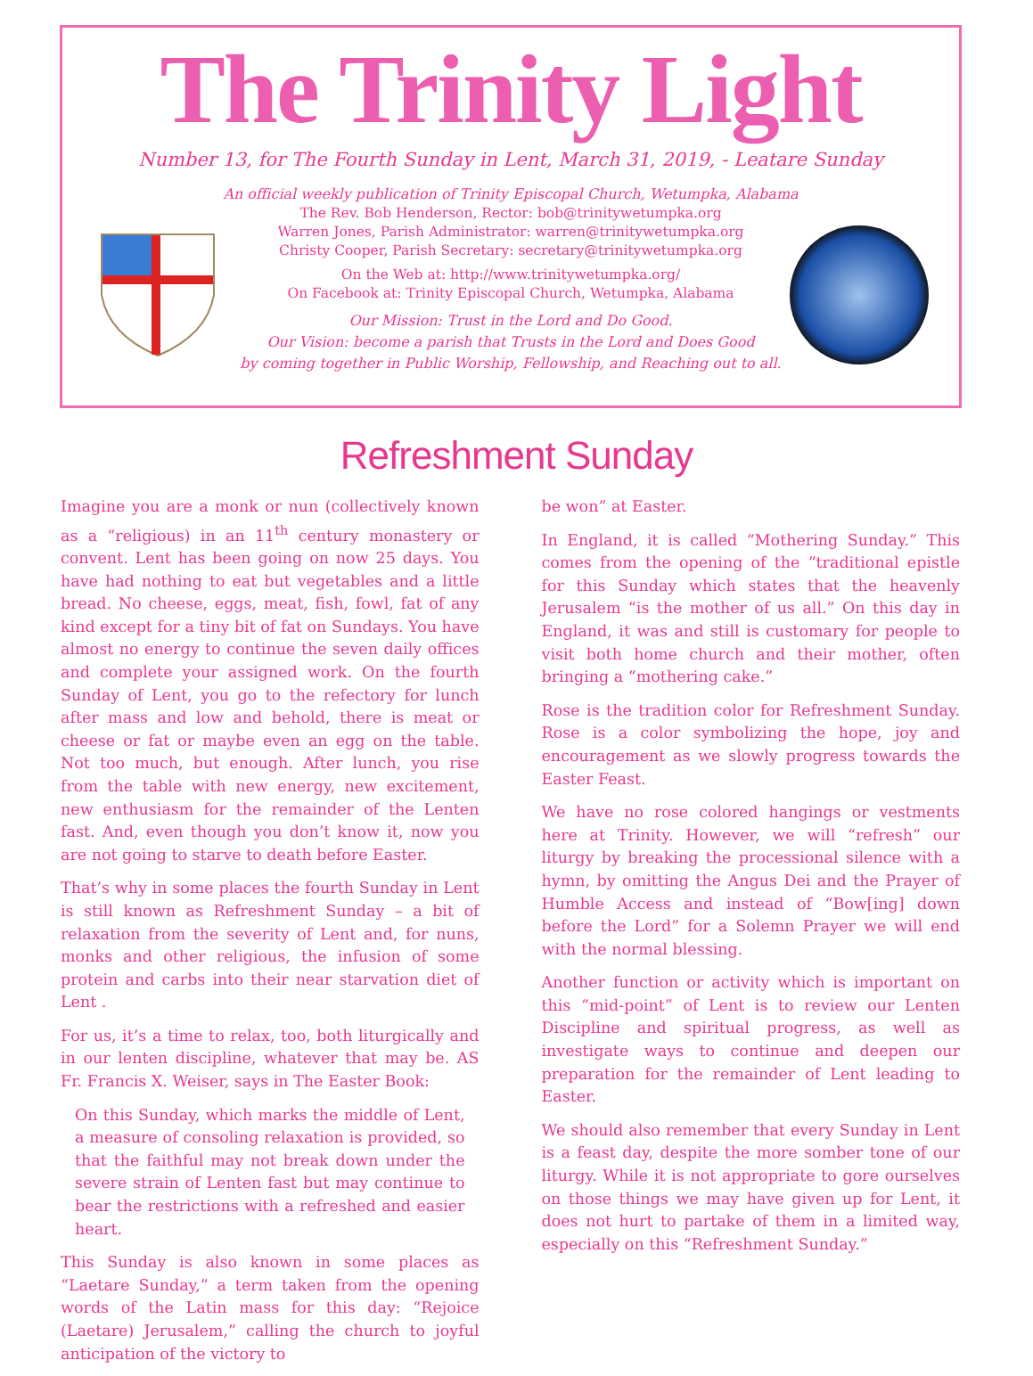The Trinity Light
Number 13, for The Fourth Sunday in Lent, March 31, 2019, - Leatare Sunday
An official weekly publication of Trinity Episcopal Church, Wetumpka, Alabama
The Rev. Bob Henderson, Rector: bob@trinitywetumpka.org
Warren Jones, Parish Administrator: warren@trinitywetumpka.org
Christy Cooper, Parish Secretary: secretary@trinitywetumpka.org
On the Web at: http://www.trinitywetumpka.org/
On Facebook at: Trinity Episcopal Church, Wetumpka, Alabama
Our Mission: Trust in the Lord and Do Good.
Our Vision: become a parish that Trusts in the Lord and Does Good
by coming together in Public Worship, Fellowship, and Reaching out to all.
Refreshment Sunday
Imagine you are a monk or nun (collectively known as a “religious) in an 11<sup>th</sup> century monastery or convent. Lent has been going on now 25 days. You have had nothing to eat but vegetables and a little bread. No cheese, eggs, meat, fish, fowl, fat of any kind except for a tiny bit of fat on Sundays. You have almost no energy to continue the seven daily offices and complete your assigned work. On the fourth Sunday of Lent, you go to the refectory for lunch after mass and low and behold, there is meat or cheese or fat or maybe even an egg on the table. Not too much, but enough. After lunch, you rise from the table with new energy, new excitement, new enthusiasm for the remainder of the Lenten fast. And, even though you don’t know it, now you are not going to starve to death before Easter.
That’s why in some places the fourth Sunday in Lent is still known as Refreshment Sunday – a bit of relaxation from the severity of Lent and, for nuns, monks and other religious, the infusion of some protein and carbs into their near starvation diet of Lent .
For us, it’s a time to relax, too, both liturgically and in our lenten discipline, whatever that may be. AS Fr. Francis X. Weiser, says in The Easter Book:
On this Sunday, which marks the middle of Lent, a measure of consoling relaxation is provided, so that the faithful may not break down under the severe strain of Lenten fast but may continue to bear the restrictions with a refreshed and easier heart.
This Sunday is also known in some places as “Laetare Sunday,” a term taken from the opening words of the Latin mass for this day: “Rejoice (Laetare) Jerusalem,” calling the church to joyful anticipation of the victory to
be won” at Easter.
In England, it is called “Mothering Sunday.” This comes from the opening of the “traditional epistle for this Sunday which states that the heavenly Jerusalem “is the mother of us all.” On this day in England, it was and still is customary for people to visit both home church and their mother, often bringing a “mothering cake.”
Rose is the tradition color for Refreshment Sunday. Rose is a color symbolizing the hope, joy and encouragement as we slowly progress towards the Easter Feast.
We have no rose colored hangings or vestments here at Trinity. However, we will “refresh” our liturgy by breaking the processional silence with a hymn, by omitting the Angus Dei and the Prayer of Humble Access and instead of “Bow[ing] down before the Lord” for a Solemn Prayer we will end with the normal blessing.
Another function or activity which is important on this “mid-point” of Lent is to review our Lenten Discipline and spiritual progress, as well as investigate ways to continue and deepen our preparation for the remainder of Lent leading to Easter.
We should also remember that every Sunday in Lent is a feast day, despite the more somber tone of our liturgy. While it is not appropriate to gore ourselves on those things we may have given up for Lent, it does not hurt to partake of them in a limited way, especially on this “Refreshment Sunday.”